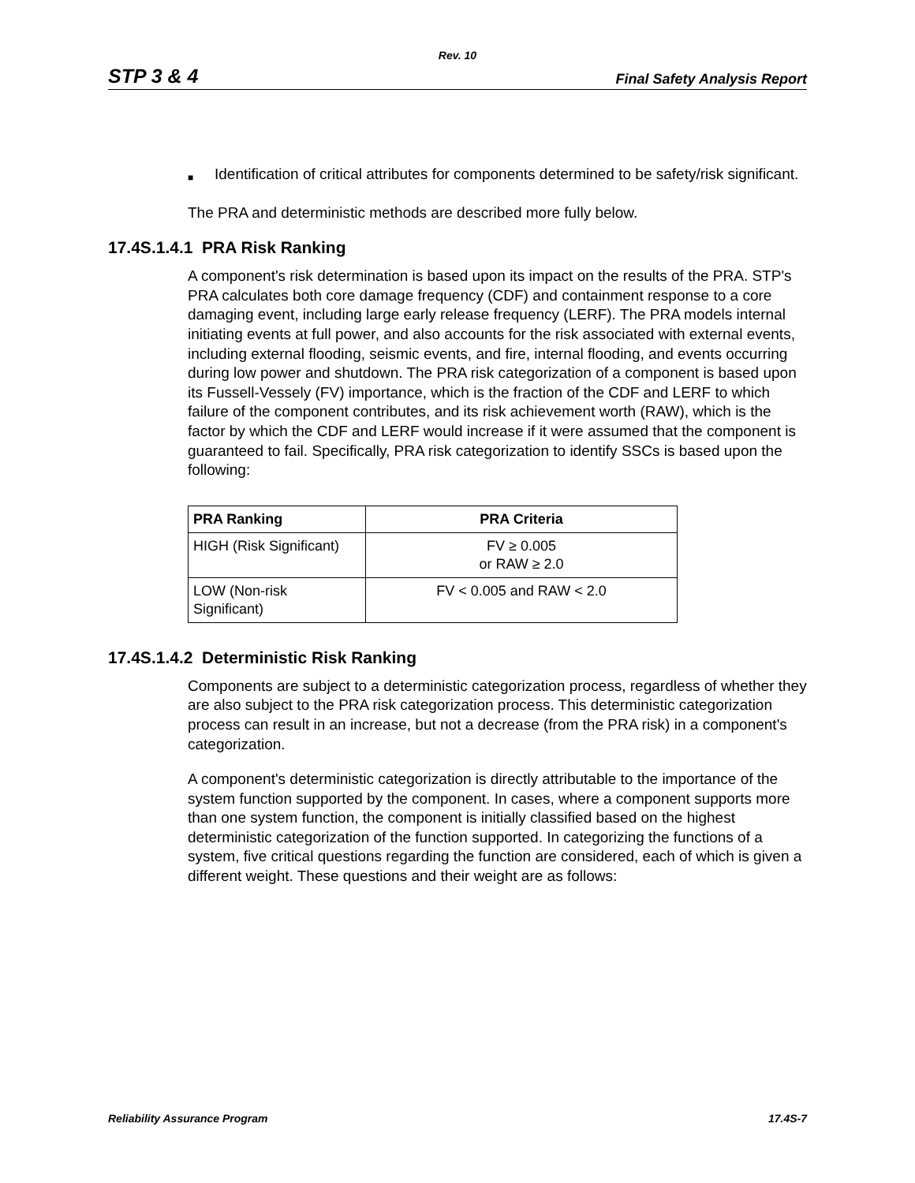Rev. 10
STP 3 & 4
Final Safety Analysis Report
■
Identification of critical attributes for components determined to be safety/risk significant.
The PRA and deterministic methods are described more fully below.
17.4S.1.4.1 PRA Risk Ranking
A component's risk determination is based upon its impact on the results of the PRA. STP's PRA calculates both core damage frequency (CDF) and containment response to a core damaging event, including large early release frequency (LERF). The PRA models internal initiating events at full power, and also accounts for the risk associated with external events, including external flooding, seismic events, and fire, internal flooding, and events occurring during low power and shutdown. The PRA risk categorization of a component is based upon its Fussell-Vessely (FV) importance, which is the fraction of the CDF and LERF to which failure of the component contributes, and its risk achievement worth (RAW), which is the factor by which the CDF and LERF would increase if it were assumed that the component is guaranteed to fail. Specifically, PRA risk categorization to identify SSCs is based upon the following:
| PRA Ranking | PRA Criteria |
| --- | --- |
| HIGH (Risk Significant) | FV ≥ 0.005 or RAW ≥ 2.0 |
| LOW (Non-risk Significant) | FV < 0.005 and RAW < 2.0 |
17.4S.1.4.2 Deterministic Risk Ranking
Components are subject to a deterministic categorization process, regardless of whether they are also subject to the PRA risk categorization process. This deterministic categorization process can result in an increase, but not a decrease (from the PRA risk) in a component's categorization.
A component's deterministic categorization is directly attributable to the importance of the system function supported by the component. In cases, where a component supports more than one system function, the component is initially classified based on the highest deterministic categorization of the function supported. In categorizing the functions of a system, five critical questions regarding the function are considered, each of which is given a different weight. These questions and their weight are as follows:
Reliability Assurance Program 17.4S-7